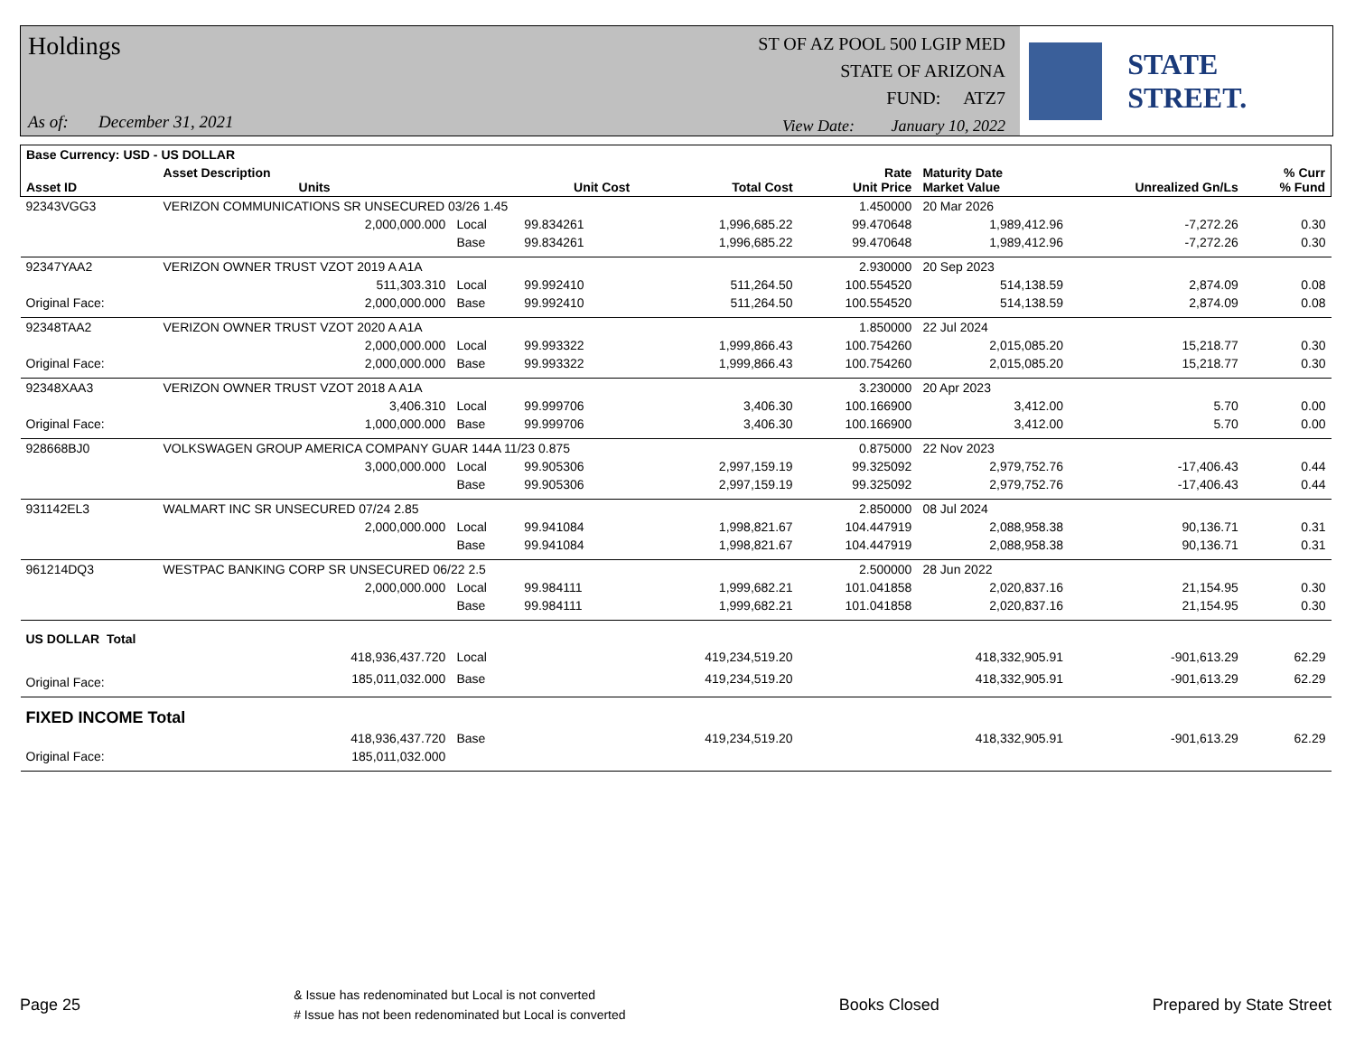Holdings
As of: December 31, 2021
ST OF AZ POOL 500 LGIP MED
STATE OF ARIZONA
FUND: ATZ7
View Date: January 10, 2022
STATE STREET.
| Base Currency: USD - US DOLLAR | | | | | | | | |
| --- | --- | --- | --- | --- | --- | --- | --- | --- |
| Asset ID | Asset Description Units | | Unit Cost | Total Cost | Rate Unit Price | Maturity Date Market Value | Unrealized Gn/Ls | % Curr % Fund |
| 92343VGG3 | VERIZON COMMUNICATIONS SR UNSECURED 03/26 1.45 | | | | 1.450000 | 20 Mar 2026 | | |
| | 2,000,000.000 | Local | 99.834261 | 1,996,685.22 | 99.470648 | 1,989,412.96 | -7,272.26 | 0.30 |
| | | Base | 99.834261 | 1,996,685.22 | 99.470648 | 1,989,412.96 | -7,272.26 | 0.30 |
| 92347YAA2 | VERIZON OWNER TRUST VZOT 2019 A A1A | | | | 2.930000 | 20 Sep 2023 | | |
| | 511,303.310 | Local | 99.992410 | 511,264.50 | 100.554520 | 514,138.59 | 2,874.09 | 0.08 |
| Original Face: | 2,000,000.000 | Base | 99.992410 | 511,264.50 | 100.554520 | 514,138.59 | 2,874.09 | 0.08 |
| 92348TAA2 | VERIZON OWNER TRUST VZOT 2020 A A1A | | | | 1.850000 | 22 Jul 2024 | | |
| | 2,000,000.000 | Local | 99.993322 | 1,999,866.43 | 100.754260 | 2,015,085.20 | 15,218.77 | 0.30 |
| Original Face: | 2,000,000.000 | Base | 99.993322 | 1,999,866.43 | 100.754260 | 2,015,085.20 | 15,218.77 | 0.30 |
| 92348XAA3 | VERIZON OWNER TRUST VZOT 2018 A A1A | | | | 3.230000 | 20 Apr 2023 | | |
| | 3,406.310 | Local | 99.999706 | 3,406.30 | 100.166900 | 3,412.00 | 5.70 | 0.00 |
| Original Face: | 1,000,000.000 | Base | 99.999706 | 3,406.30 | 100.166900 | 3,412.00 | 5.70 | 0.00 |
| 928668BJ0 | VOLKSWAGEN GROUP AMERICA COMPANY GUAR 144A 11/23 0.875 | | | | 0.875000 | 22 Nov 2023 | | |
| | 3,000,000.000 | Local | 99.905306 | 2,997,159.19 | 99.325092 | 2,979,752.76 | -17,406.43 | 0.44 |
| | | Base | 99.905306 | 2,997,159.19 | 99.325092 | 2,979,752.76 | -17,406.43 | 0.44 |
| 931142EL3 | WALMART INC SR UNSECURED 07/24 2.85 | | | | 2.850000 | 08 Jul 2024 | | |
| | 2,000,000.000 | Local | 99.941084 | 1,998,821.67 | 104.447919 | 2,088,958.38 | 90,136.71 | 0.31 |
| | | Base | 99.941084 | 1,998,821.67 | 104.447919 | 2,088,958.38 | 90,136.71 | 0.31 |
| 961214DQ3 | WESTPAC BANKING CORP SR UNSECURED 06/22 2.5 | | | | 2.500000 | 28 Jun 2022 | | |
| | 2,000,000.000 | Local | 99.984111 | 1,999,682.21 | 101.041858 | 2,020,837.16 | 21,154.95 | 0.30 |
| | | Base | 99.984111 | 1,999,682.21 | 101.041858 | 2,020,837.16 | 21,154.95 | 0.30 |
| US DOLLAR Total | | | | | | | | |
| | 418,936,437.720 | Local | | 419,234,519.20 | | 418,332,905.91 | -901,613.29 | 62.29 |
| Original Face: | 185,011,032.000 | Base | | 419,234,519.20 | | 418,332,905.91 | -901,613.29 | 62.29 |
| FIXED INCOME Total | | | | | | | | |
| | 418,936,437.720 | Base | | 419,234,519.20 | | 418,332,905.91 | -901,613.29 | 62.29 |
| Original Face: | 185,011,032.000 | | | | | | | |
Page 25
& Issue has redenominated but Local is not converted
# Issue has not been redenominated but Local is converted
Books Closed Prepared by State Street